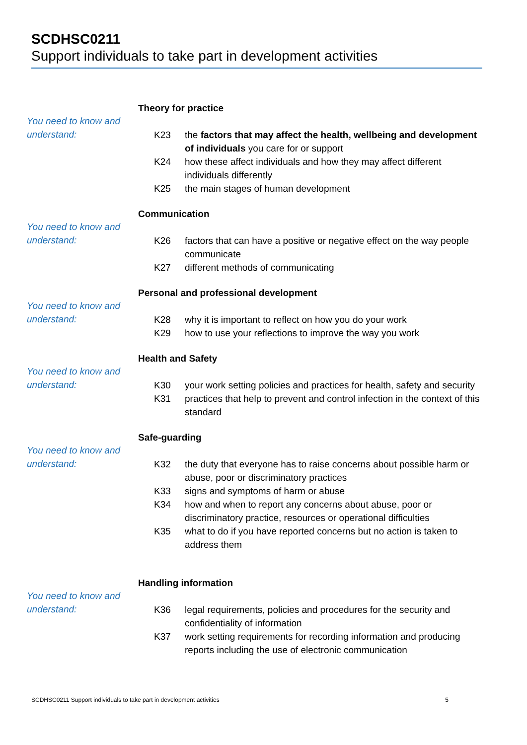SCDHSC0211
Support individuals to take part in development activities
You need to know and understand:
Theory for practice
K23 the factors that may affect the health, wellbeing and development of individuals you care for or support
K24 how these affect individuals and how they may affect different individuals differently
K25 the main stages of human development
You need to know and understand:
Communication
K26 factors that can have a positive or negative effect on the way people communicate
K27 different methods of communicating
You need to know and understand:
Personal and professional development
K28 why it is important to reflect on how you do your work
K29 how to use your reflections to improve the way you work
You need to know and understand:
Health and Safety
K30 your work setting policies and practices for health, safety and security
K31 practices that help to prevent and control infection in the context of this standard
You need to know and understand:
Safe-guarding
K32 the duty that everyone has to raise concerns about possible harm or abuse, poor or discriminatory practices
K33 signs and symptoms of harm or abuse
K34 how and when to report any concerns about abuse, poor or discriminatory practice, resources or operational difficulties
K35 what to do if you have reported concerns but no action is taken to address them
You need to know and understand:
Handling information
K36 legal requirements, policies and procedures for the security and confidentiality of information
K37 work setting requirements for recording information and producing reports including the use of electronic communication
SCDHSC0211 Support individuals to take part in development activities 5